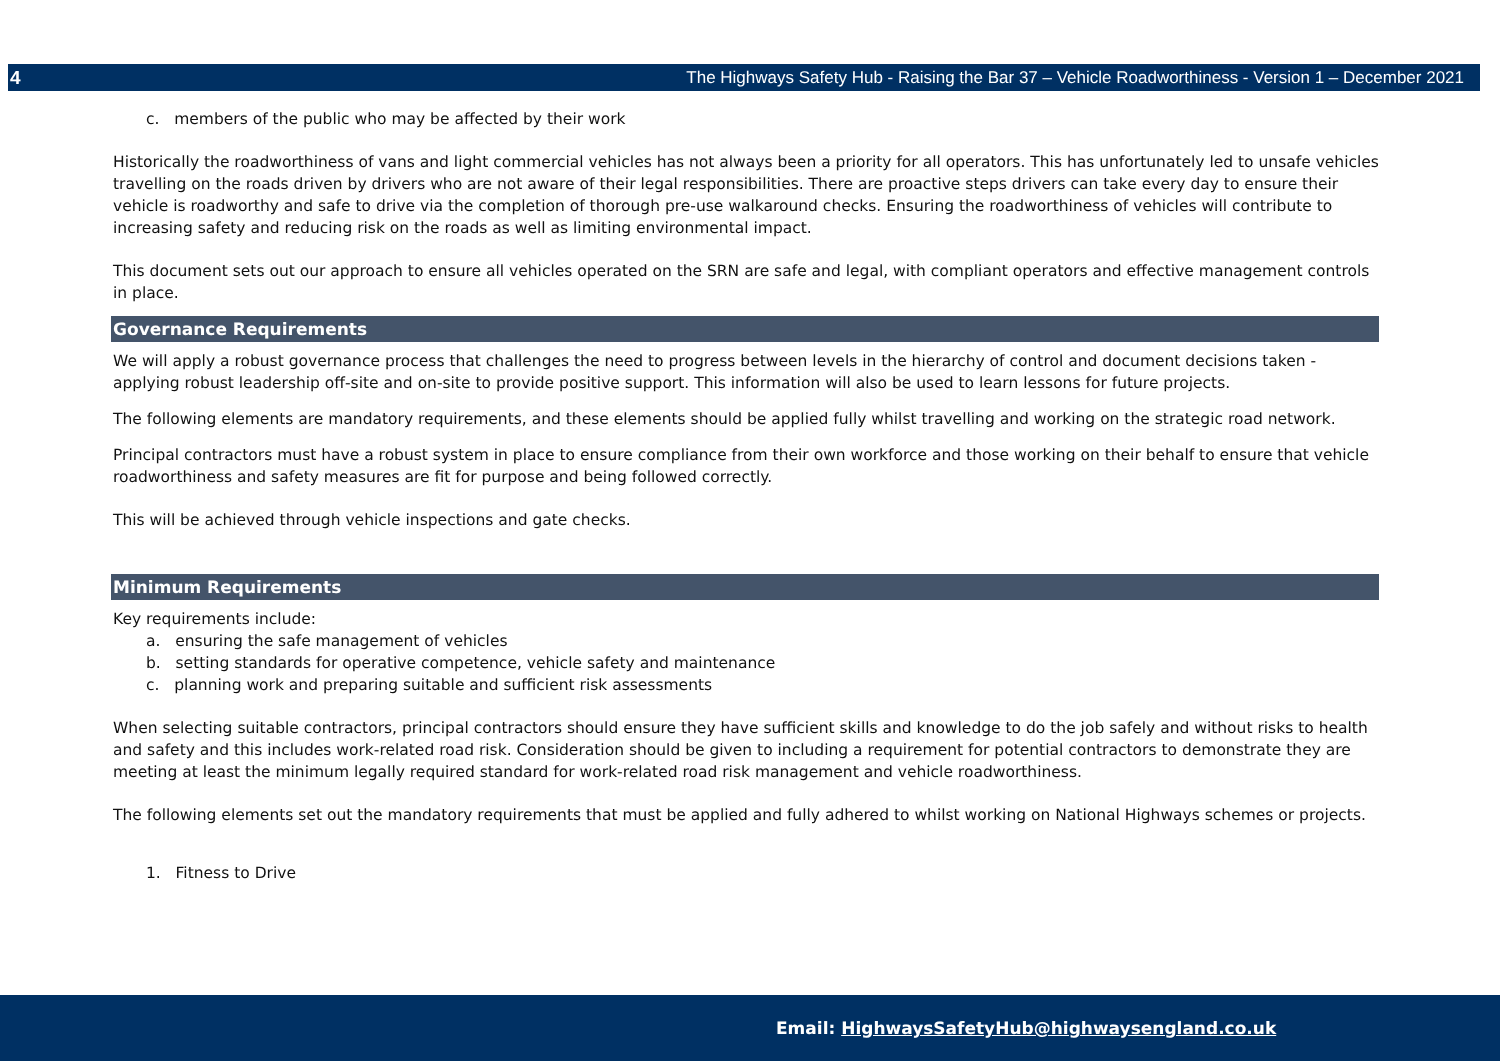4 The Highways Safety Hub - Raising the Bar 37 – Vehicle Roadworthiness - Version 1 – December 2021
c. members of the public who may be affected by their work
Historically the roadworthiness of vans and light commercial vehicles has not always been a priority for all operators. This has unfortunately led to unsafe vehicles travelling on the roads driven by drivers who are not aware of their legal responsibilities. There are proactive steps drivers can take every day to ensure their vehicle is roadworthy and safe to drive via the completion of thorough pre-use walkaround checks. Ensuring the roadworthiness of vehicles will contribute to increasing safety and reducing risk on the roads as well as limiting environmental impact.
This document sets out our approach to ensure all vehicles operated on the SRN are safe and legal, with compliant operators and effective management controls in place.
Governance Requirements
We will apply a robust governance process that challenges the need to progress between levels in the hierarchy of control and document decisions taken - applying robust leadership off-site and on-site to provide positive support. This information will also be used to learn lessons for future projects.
The following elements are mandatory requirements, and these elements should be applied fully whilst travelling and working on the strategic road network.
Principal contractors must have a robust system in place to ensure compliance from their own workforce and those working on their behalf to ensure that vehicle roadworthiness and safety measures are fit for purpose and being followed correctly.
This will be achieved through vehicle inspections and gate checks.
Minimum Requirements
Key requirements include:
a. ensuring the safe management of vehicles
b. setting standards for operative competence, vehicle safety and maintenance
c. planning work and preparing suitable and sufficient risk assessments
When selecting suitable contractors, principal contractors should ensure they have sufficient skills and knowledge to do the job safely and without risks to health and safety and this includes work-related road risk. Consideration should be given to including a requirement for potential contractors to demonstrate they are meeting at least the minimum legally required standard for work-related road risk management and vehicle roadworthiness.
The following elements set out the mandatory requirements that must be applied and fully adhered to whilst working on National Highways schemes or projects.
1. Fitness to Drive
Email: HighwaysSafetyHub@highwaysengland.co.uk